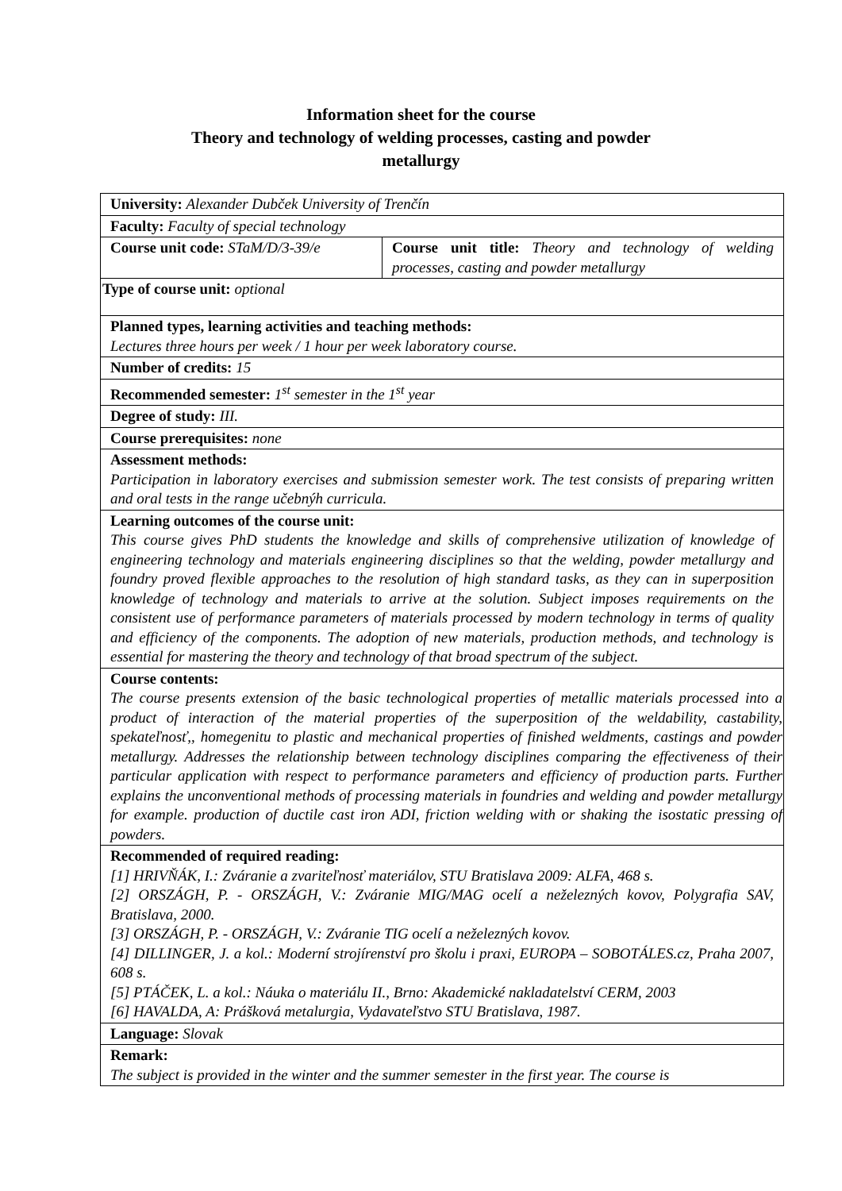Information sheet for the course
Theory and technology of welding processes, casting and powder
metallurgy
| University: Alexander Dubček University of Trenčín | |
| Faculty: Faculty of special technology | |
| Course unit code: STaM/D/3-39/e | Course unit title: Theory and technology of welding processes, casting and powder metallurgy |
| Type of course unit: optional | |
| Planned types, learning activities and teaching methods: Lectures three hours per week / 1 hour per week laboratory course. | |
| Number of credits: 15 | |
| Recommended semester: 1<sup>st</sup> semester in the 1<sup>st</sup> year | |
| Degree of study: III. | |
| Course prerequisites: none | |
| Assessment methods: Participation in laboratory exercises and submission semester work. The test consists of preparing written and oral tests in the range učebnýh curricula. | |
| Learning outcomes of the course unit: This course gives PhD students the knowledge and skills of comprehensive utilization of knowledge of engineering technology and materials engineering disciplines so that the welding, powder metallurgy and foundry proved flexible approaches to the resolution of high standard tasks, as they can in superposition knowledge of technology and materials to arrive at the solution. Subject imposes requirements on the consistent use of performance parameters of materials processed by modern technology in terms of quality and efficiency of the components. The adoption of new materials, production methods, and technology is essential for mastering the theory and technology of that broad spectrum of the subject. | |
| Course contents: The course presents extension of the basic technological properties of metallic materials processed into a product of interaction of the material properties of the superposition of the weldability, castability, spekateľnosť,, homegenitu to plastic and mechanical properties of finished weldments, castings and powder metallurgy. Addresses the relationship between technology disciplines comparing the effectiveness of their particular application with respect to performance parameters and efficiency of production parts. Further explains the unconventional methods of processing materials in foundries and welding and powder metallurgy for example. production of ductile cast iron ADI, friction welding with or shaking the isostatic pressing of powders. | |
| Recommended of required reading: [1] HRIVŇÁK, I.: Zváranie a zvariteľnosť materiálov, STU Bratislava 2009: ALFA, 468 s. [2] ORSZÁGH, P. - ORSZÁGH, V.: Zváranie MIG/MAG ocelí a neželezných kovov, Polygrafia SAV, Bratislava, 2000. [3] ORSZÁGH, P. - ORSZÁGH, V.: Zváranie TIG ocelí a neželezných kovov. [4] DILLINGER, J. a kol.: Moderní strojírenství pro školu i praxi, EUROPA – SOBOTÁLES.cz, Praha 2007, 608 s. [5] PTÁČEK, L. a kol.: Náuka o materiálu II., Brno: Akademické nakladatelství CERM, 2003 [6] HAVALDA, A: Prášková metalurgia, Vydavateľstvo STU Bratislava, 1987. | |
| Language: Slovak | |
| Remark: The subject is provided in the winter and the summer semester in the first year. The course is | |